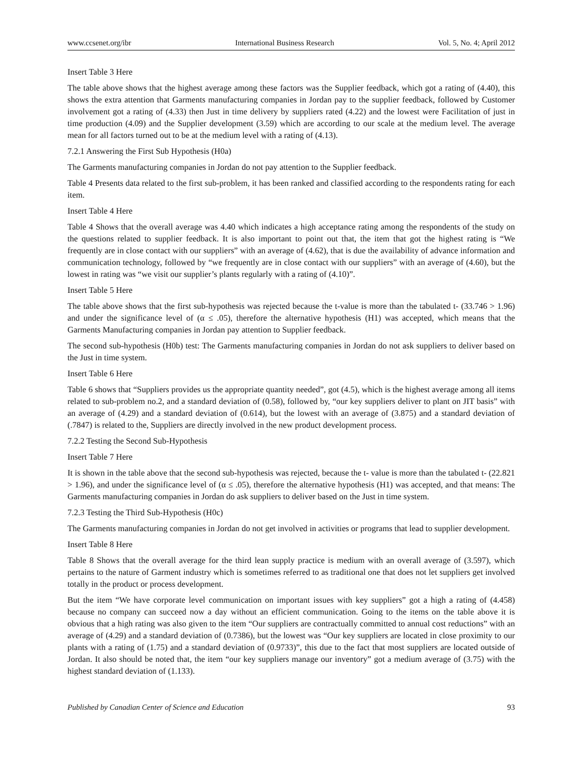www.ccsenet.org/ibr International Business Research Vol. 5, No. 4; April 2012
Insert Table 3 Here
The table above shows that the highest average among these factors was the Supplier feedback, which got a rating of (4.40), this shows the extra attention that Garments manufacturing companies in Jordan pay to the supplier feedback, followed by Customer involvement got a rating of (4.33) then Just in time delivery by suppliers rated (4.22) and the lowest were Facilitation of just in time production (4.09) and the Supplier development (3.59) which are according to our scale at the medium level. The average mean for all factors turned out to be at the medium level with a rating of (4.13).
7.2.1 Answering the First Sub Hypothesis (H0a)
The Garments manufacturing companies in Jordan do not pay attention to the Supplier feedback.
Table 4 Presents data related to the first sub-problem, it has been ranked and classified according to the respondents rating for each item.
Insert Table 4 Here
Table 4 Shows that the overall average was 4.40 which indicates a high acceptance rating among the respondents of the study on the questions related to supplier feedback. It is also important to point out that, the item that got the highest rating is “We frequently are in close contact with our suppliers” with an average of (4.62), that is due the availability of advance information and communication technology, followed by “we frequently are in close contact with our suppliers” with an average of (4.60), but the lowest in rating was “we visit our supplier’s plants regularly with a rating of (4.10)”.
Insert Table 5 Here
The table above shows that the first sub-hypothesis was rejected because the t-value is more than the tabulated t- (33.746 > 1.96) and under the significance level of (α ≤ .05), therefore the alternative hypothesis (H1) was accepted, which means that the Garments Manufacturing companies in Jordan pay attention to Supplier feedback.
The second sub-hypothesis (H0b) test: The Garments manufacturing companies in Jordan do not ask suppliers to deliver based on the Just in time system.
Insert Table 6 Here
Table 6 shows that “Suppliers provides us the appropriate quantity needed”, got (4.5), which is the highest average among all items related to sub-problem no.2, and a standard deviation of (0.58), followed by, “our key suppliers deliver to plant on JIT basis” with an average of (4.29) and a standard deviation of (0.614), but the lowest with an average of (3.875) and a standard deviation of (.7847) is related to the, Suppliers are directly involved in the new product development process.
7.2.2 Testing the Second Sub-Hypothesis
Insert Table 7 Here
It is shown in the table above that the second sub-hypothesis was rejected, because the t- value is more than the tabulated t- (22.821 > 1.96), and under the significance level of (α ≤ .05), therefore the alternative hypothesis (H1) was accepted, and that means: The Garments manufacturing companies in Jordan do ask suppliers to deliver based on the Just in time system.
7.2.3 Testing the Third Sub-Hypothesis (H0c)
The Garments manufacturing companies in Jordan do not get involved in activities or programs that lead to supplier development.
Insert Table 8 Here
Table 8 Shows that the overall average for the third lean supply practice is medium with an overall average of (3.597), which pertains to the nature of Garment industry which is sometimes referred to as traditional one that does not let suppliers get involved totally in the product or process development.
But the item “We have corporate level communication on important issues with key suppliers” got a high a rating of (4.458) because no company can succeed now a day without an efficient communication. Going to the items on the table above it is obvious that a high rating was also given to the item “Our suppliers are contractually committed to annual cost reductions” with an average of (4.29) and a standard deviation of (0.7386), but the lowest was “Our key suppliers are located in close proximity to our plants with a rating of (1.75) and a standard deviation of (0.9733)”, this due to the fact that most suppliers are located outside of Jordan. It also should be noted that, the item “our key suppliers manage our inventory” got a medium average of (3.75) with the highest standard deviation of (1.133).
Published by Canadian Center of Science and Education 93